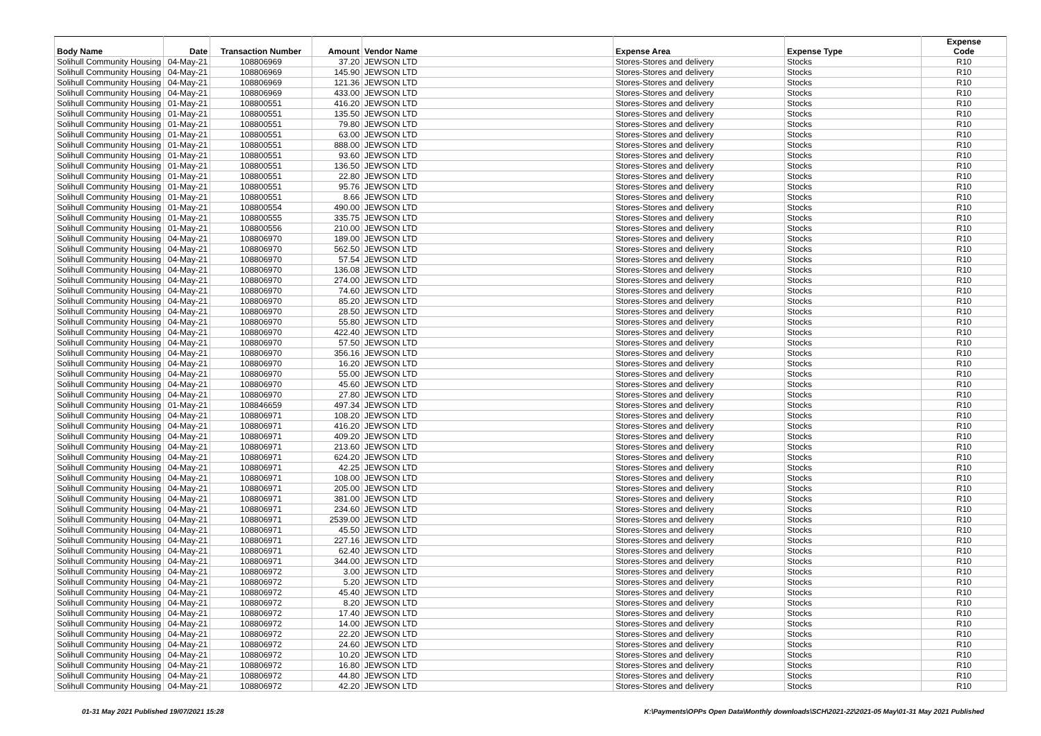| Body Name | Date | Transaction Number | Amount | Vendor Name | Expense Area | Expense Type | Expense Code |
| --- | --- | --- | --- | --- | --- | --- | --- |
| Solihull Community Housing | 04-May-21 | 108806969 | 37.20 | JEWSON LTD | Stores-Stores and delivery | Stocks | R10 |
| Solihull Community Housing | 04-May-21 | 108806969 | 145.90 | JEWSON LTD | Stores-Stores and delivery | Stocks | R10 |
| Solihull Community Housing | 04-May-21 | 108806969 | 121.36 | JEWSON LTD | Stores-Stores and delivery | Stocks | R10 |
| Solihull Community Housing | 04-May-21 | 108806969 | 433.00 | JEWSON LTD | Stores-Stores and delivery | Stocks | R10 |
| Solihull Community Housing | 01-May-21 | 108800551 | 416.20 | JEWSON LTD | Stores-Stores and delivery | Stocks | R10 |
| Solihull Community Housing | 01-May-21 | 108800551 | 135.50 | JEWSON LTD | Stores-Stores and delivery | Stocks | R10 |
| Solihull Community Housing | 01-May-21 | 108800551 | 79.80 | JEWSON LTD | Stores-Stores and delivery | Stocks | R10 |
| Solihull Community Housing | 01-May-21 | 108800551 | 63.00 | JEWSON LTD | Stores-Stores and delivery | Stocks | R10 |
| Solihull Community Housing | 01-May-21 | 108800551 | 888.00 | JEWSON LTD | Stores-Stores and delivery | Stocks | R10 |
| Solihull Community Housing | 01-May-21 | 108800551 | 93.60 | JEWSON LTD | Stores-Stores and delivery | Stocks | R10 |
| Solihull Community Housing | 01-May-21 | 108800551 | 136.50 | JEWSON LTD | Stores-Stores and delivery | Stocks | R10 |
| Solihull Community Housing | 01-May-21 | 108800551 | 22.80 | JEWSON LTD | Stores-Stores and delivery | Stocks | R10 |
| Solihull Community Housing | 01-May-21 | 108800551 | 95.76 | JEWSON LTD | Stores-Stores and delivery | Stocks | R10 |
| Solihull Community Housing | 01-May-21 | 108800551 | 8.66 | JEWSON LTD | Stores-Stores and delivery | Stocks | R10 |
| Solihull Community Housing | 01-May-21 | 108800554 | 490.00 | JEWSON LTD | Stores-Stores and delivery | Stocks | R10 |
| Solihull Community Housing | 01-May-21 | 108800555 | 335.75 | JEWSON LTD | Stores-Stores and delivery | Stocks | R10 |
| Solihull Community Housing | 01-May-21 | 108800556 | 210.00 | JEWSON LTD | Stores-Stores and delivery | Stocks | R10 |
| Solihull Community Housing | 04-May-21 | 108806970 | 189.00 | JEWSON LTD | Stores-Stores and delivery | Stocks | R10 |
| Solihull Community Housing | 04-May-21 | 108806970 | 562.50 | JEWSON LTD | Stores-Stores and delivery | Stocks | R10 |
| Solihull Community Housing | 04-May-21 | 108806970 | 57.54 | JEWSON LTD | Stores-Stores and delivery | Stocks | R10 |
| Solihull Community Housing | 04-May-21 | 108806970 | 136.08 | JEWSON LTD | Stores-Stores and delivery | Stocks | R10 |
| Solihull Community Housing | 04-May-21 | 108806970 | 274.00 | JEWSON LTD | Stores-Stores and delivery | Stocks | R10 |
| Solihull Community Housing | 04-May-21 | 108806970 | 74.60 | JEWSON LTD | Stores-Stores and delivery | Stocks | R10 |
| Solihull Community Housing | 04-May-21 | 108806970 | 85.20 | JEWSON LTD | Stores-Stores and delivery | Stocks | R10 |
| Solihull Community Housing | 04-May-21 | 108806970 | 28.50 | JEWSON LTD | Stores-Stores and delivery | Stocks | R10 |
| Solihull Community Housing | 04-May-21 | 108806970 | 55.80 | JEWSON LTD | Stores-Stores and delivery | Stocks | R10 |
| Solihull Community Housing | 04-May-21 | 108806970 | 422.40 | JEWSON LTD | Stores-Stores and delivery | Stocks | R10 |
| Solihull Community Housing | 04-May-21 | 108806970 | 57.50 | JEWSON LTD | Stores-Stores and delivery | Stocks | R10 |
| Solihull Community Housing | 04-May-21 | 108806970 | 356.16 | JEWSON LTD | Stores-Stores and delivery | Stocks | R10 |
| Solihull Community Housing | 04-May-21 | 108806970 | 16.20 | JEWSON LTD | Stores-Stores and delivery | Stocks | R10 |
| Solihull Community Housing | 04-May-21 | 108806970 | 55.00 | JEWSON LTD | Stores-Stores and delivery | Stocks | R10 |
| Solihull Community Housing | 04-May-21 | 108806970 | 45.60 | JEWSON LTD | Stores-Stores and delivery | Stocks | R10 |
| Solihull Community Housing | 04-May-21 | 108806970 | 27.80 | JEWSON LTD | Stores-Stores and delivery | Stocks | R10 |
| Solihull Community Housing | 01-May-21 | 108846659 | 497.34 | JEWSON LTD | Stores-Stores and delivery | Stocks | R10 |
| Solihull Community Housing | 04-May-21 | 108806971 | 108.20 | JEWSON LTD | Stores-Stores and delivery | Stocks | R10 |
| Solihull Community Housing | 04-May-21 | 108806971 | 416.20 | JEWSON LTD | Stores-Stores and delivery | Stocks | R10 |
| Solihull Community Housing | 04-May-21 | 108806971 | 409.20 | JEWSON LTD | Stores-Stores and delivery | Stocks | R10 |
| Solihull Community Housing | 04-May-21 | 108806971 | 213.60 | JEWSON LTD | Stores-Stores and delivery | Stocks | R10 |
| Solihull Community Housing | 04-May-21 | 108806971 | 624.20 | JEWSON LTD | Stores-Stores and delivery | Stocks | R10 |
| Solihull Community Housing | 04-May-21 | 108806971 | 42.25 | JEWSON LTD | Stores-Stores and delivery | Stocks | R10 |
| Solihull Community Housing | 04-May-21 | 108806971 | 108.00 | JEWSON LTD | Stores-Stores and delivery | Stocks | R10 |
| Solihull Community Housing | 04-May-21 | 108806971 | 205.00 | JEWSON LTD | Stores-Stores and delivery | Stocks | R10 |
| Solihull Community Housing | 04-May-21 | 108806971 | 381.00 | JEWSON LTD | Stores-Stores and delivery | Stocks | R10 |
| Solihull Community Housing | 04-May-21 | 108806971 | 234.60 | JEWSON LTD | Stores-Stores and delivery | Stocks | R10 |
| Solihull Community Housing | 04-May-21 | 108806971 | 2539.00 | JEWSON LTD | Stores-Stores and delivery | Stocks | R10 |
| Solihull Community Housing | 04-May-21 | 108806971 | 45.50 | JEWSON LTD | Stores-Stores and delivery | Stocks | R10 |
| Solihull Community Housing | 04-May-21 | 108806971 | 227.16 | JEWSON LTD | Stores-Stores and delivery | Stocks | R10 |
| Solihull Community Housing | 04-May-21 | 108806971 | 62.40 | JEWSON LTD | Stores-Stores and delivery | Stocks | R10 |
| Solihull Community Housing | 04-May-21 | 108806971 | 344.00 | JEWSON LTD | Stores-Stores and delivery | Stocks | R10 |
| Solihull Community Housing | 04-May-21 | 108806972 | 3.00 | JEWSON LTD | Stores-Stores and delivery | Stocks | R10 |
| Solihull Community Housing | 04-May-21 | 108806972 | 5.20 | JEWSON LTD | Stores-Stores and delivery | Stocks | R10 |
| Solihull Community Housing | 04-May-21 | 108806972 | 45.40 | JEWSON LTD | Stores-Stores and delivery | Stocks | R10 |
| Solihull Community Housing | 04-May-21 | 108806972 | 8.20 | JEWSON LTD | Stores-Stores and delivery | Stocks | R10 |
| Solihull Community Housing | 04-May-21 | 108806972 | 17.40 | JEWSON LTD | Stores-Stores and delivery | Stocks | R10 |
| Solihull Community Housing | 04-May-21 | 108806972 | 14.00 | JEWSON LTD | Stores-Stores and delivery | Stocks | R10 |
| Solihull Community Housing | 04-May-21 | 108806972 | 22.20 | JEWSON LTD | Stores-Stores and delivery | Stocks | R10 |
| Solihull Community Housing | 04-May-21 | 108806972 | 24.60 | JEWSON LTD | Stores-Stores and delivery | Stocks | R10 |
| Solihull Community Housing | 04-May-21 | 108806972 | 10.20 | JEWSON LTD | Stores-Stores and delivery | Stocks | R10 |
| Solihull Community Housing | 04-May-21 | 108806972 | 16.80 | JEWSON LTD | Stores-Stores and delivery | Stocks | R10 |
| Solihull Community Housing | 04-May-21 | 108806972 | 44.80 | JEWSON LTD | Stores-Stores and delivery | Stocks | R10 |
| Solihull Community Housing | 04-May-21 | 108806972 | 42.20 | JEWSON LTD | Stores-Stores and delivery | Stocks | R10 |
01-31 May 2021 Published 19/07/2021 15:28
K:\Payments\OPPs Open Data\Monthly downloads\SCH\2021-22\2021-05 May\01-31 May 2021 Published